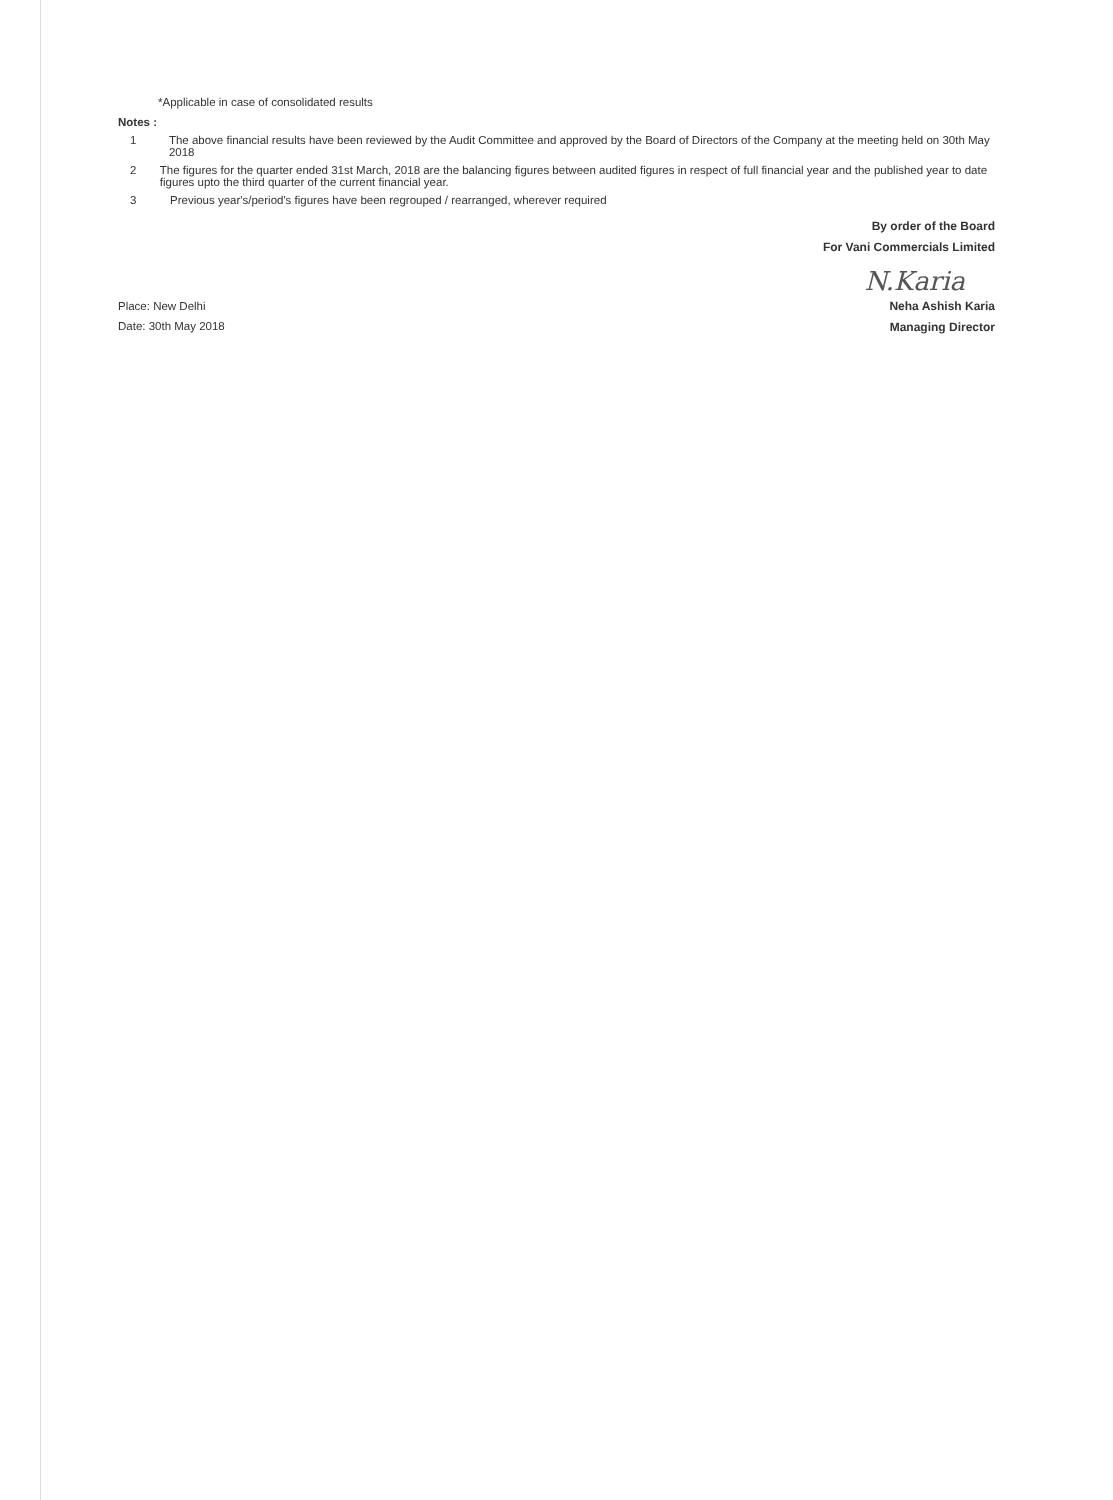*Applicable in case of consolidated results
Notes :
1 The above financial results have been reviewed by the Audit Committee and approved by the Board of Directors of the Company at the meeting held on 30th May 2018
2 The figures for the quarter ended 31st March, 2018 are the balancing figures between audited figures in respect of full financial year and the published year to date figures upto the third quarter of the current financial year.
3 Previous year's/period's figures have been regrouped / rearranged, wherever required
By order of the Board
For Vani Commercials Limited
N.Karia
Place: New Delhi
Date: 30th May 2018
Neha Ashish Karia
Managing Director